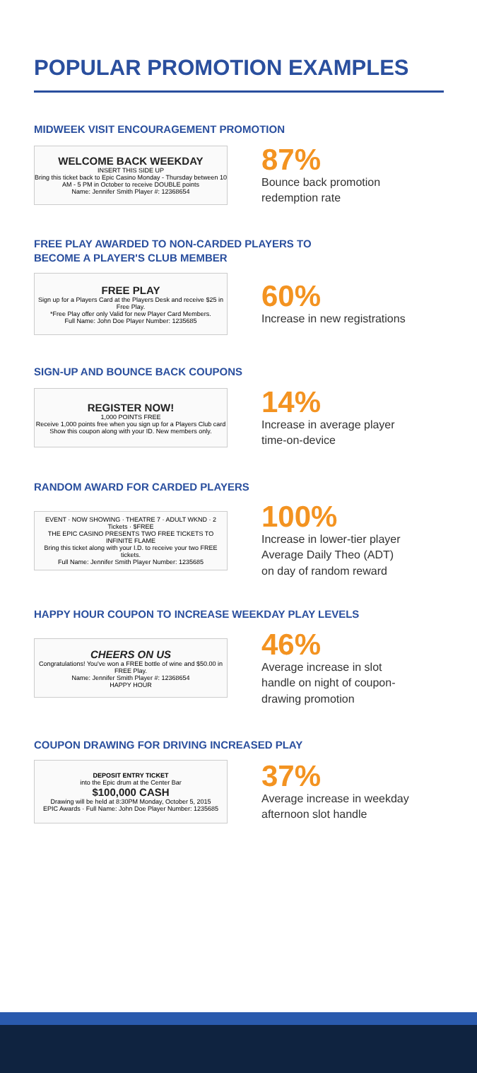POPULAR PROMOTION EXAMPLES
MIDWEEK VISIT ENCOURAGEMENT PROMOTION
WELCOME BACK WEEKDAY
INSERT THIS SIDE UP
Bring this ticket back to Epic Casino Monday - Thursday between 10 AM - 5 PM in October to receive DOUBLE points
Name: Jennifer Smith Player #: 12368654
87%
Bounce back promotion
redemption rate
FREE PLAY AWARDED TO NON-CARDED PLAYERS TO
BECOME A PLAYER'S CLUB MEMBER
FREE PLAY
Sign up for a Players Card at the Players Desk and receive $25 in Free Play.
*Free Play offer only Valid for new Player Card Members.
Full Name: John Doe Player Number: 1235685
60%
Increase in new registrations
SIGN-UP AND BOUNCE BACK COUPONS
REGISTER NOW!
1,000 POINTS FREE
Receive 1,000 points free when you sign up for a Players Club card
Show this coupon along with your ID. New members only.
14%
Increase in average player
time-on-device
RANDOM AWARD FOR CARDED PLAYERS
EVENT · NOW SHOWING · THEATRE 7 · ADULT WKND · 2 Tickets · $FREE
THE EPIC CASINO PRESENTS TWO FREE TICKETS TO
INFINITE FLAME
Bring this ticket along with your I.D. to receive your two FREE tickets.
Full Name: Jennifer Smith Player Number: 1235685
100%
Increase in lower-tier player
Average Daily Theo (ADT)
on day of random reward
HAPPY HOUR COUPON TO INCREASE WEEKDAY PLAY LEVELS
CHEERS ON US
Congratulations! You've won a FREE bottle of wine and $50.00 in FREE Play.
Name: Jennifer Smith Player #: 12368654
HAPPY HOUR
46%
Average increase in slot
handle on night of coupon-
drawing promotion
COUPON DRAWING FOR DRIVING INCREASED PLAY
DEPOSIT ENTRY TICKET
into the Epic drum at the Center Bar
$100,000 CASH
Drawing will be held at 8:30PM Monday, October 5, 2015
EPIC Awards · Full Name: John Doe Player Number: 1235685
37%
Average increase in weekday
afternoon slot handle